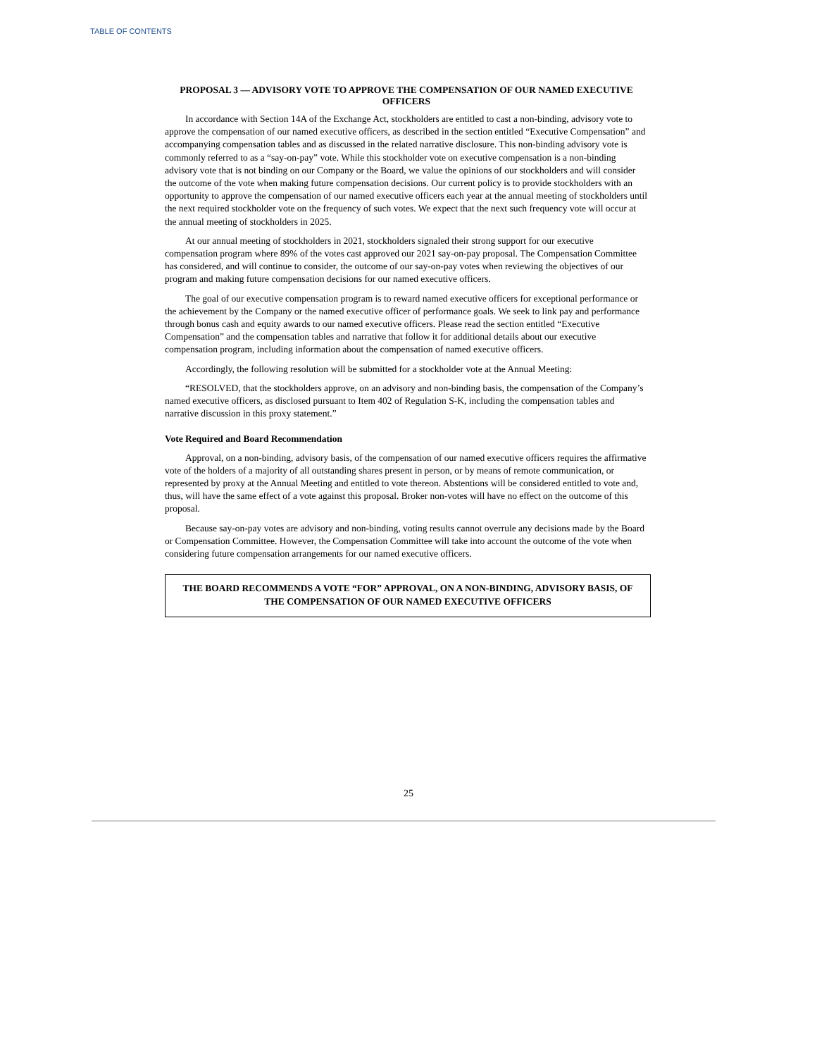TABLE OF CONTENTS
PROPOSAL 3 — ADVISORY VOTE TO APPROVE THE COMPENSATION OF OUR NAMED EXECUTIVE OFFICERS
In accordance with Section 14A of the Exchange Act, stockholders are entitled to cast a non-binding, advisory vote to approve the compensation of our named executive officers, as described in the section entitled “Executive Compensation” and accompanying compensation tables and as discussed in the related narrative disclosure. This non-binding advisory vote is commonly referred to as a “say-on-pay” vote. While this stockholder vote on executive compensation is a non-binding advisory vote that is not binding on our Company or the Board, we value the opinions of our stockholders and will consider the outcome of the vote when making future compensation decisions. Our current policy is to provide stockholders with an opportunity to approve the compensation of our named executive officers each year at the annual meeting of stockholders until the next required stockholder vote on the frequency of such votes. We expect that the next such frequency vote will occur at the annual meeting of stockholders in 2025.
At our annual meeting of stockholders in 2021, stockholders signaled their strong support for our executive compensation program where 89% of the votes cast approved our 2021 say-on-pay proposal. The Compensation Committee has considered, and will continue to consider, the outcome of our say-on-pay votes when reviewing the objectives of our program and making future compensation decisions for our named executive officers.
The goal of our executive compensation program is to reward named executive officers for exceptional performance or the achievement by the Company or the named executive officer of performance goals. We seek to link pay and performance through bonus cash and equity awards to our named executive officers. Please read the section entitled “Executive Compensation” and the compensation tables and narrative that follow it for additional details about our executive compensation program, including information about the compensation of named executive officers.
Accordingly, the following resolution will be submitted for a stockholder vote at the Annual Meeting:
“RESOLVED, that the stockholders approve, on an advisory and non-binding basis, the compensation of the Company’s named executive officers, as disclosed pursuant to Item 402 of Regulation S-K, including the compensation tables and narrative discussion in this proxy statement.”
Vote Required and Board Recommendation
Approval, on a non-binding, advisory basis, of the compensation of our named executive officers requires the affirmative vote of the holders of a majority of all outstanding shares present in person, or by means of remote communication, or represented by proxy at the Annual Meeting and entitled to vote thereon. Abstentions will be considered entitled to vote and, thus, will have the same effect of a vote against this proposal. Broker non-votes will have no effect on the outcome of this proposal.
Because say-on-pay votes are advisory and non-binding, voting results cannot overrule any decisions made by the Board or Compensation Committee. However, the Compensation Committee will take into account the outcome of the vote when considering future compensation arrangements for our named executive officers.
THE BOARD RECOMMENDS A VOTE “FOR” APPROVAL, ON A NON-BINDING, ADVISORY BASIS, OF THE COMPENSATION OF OUR NAMED EXECUTIVE OFFICERS
25